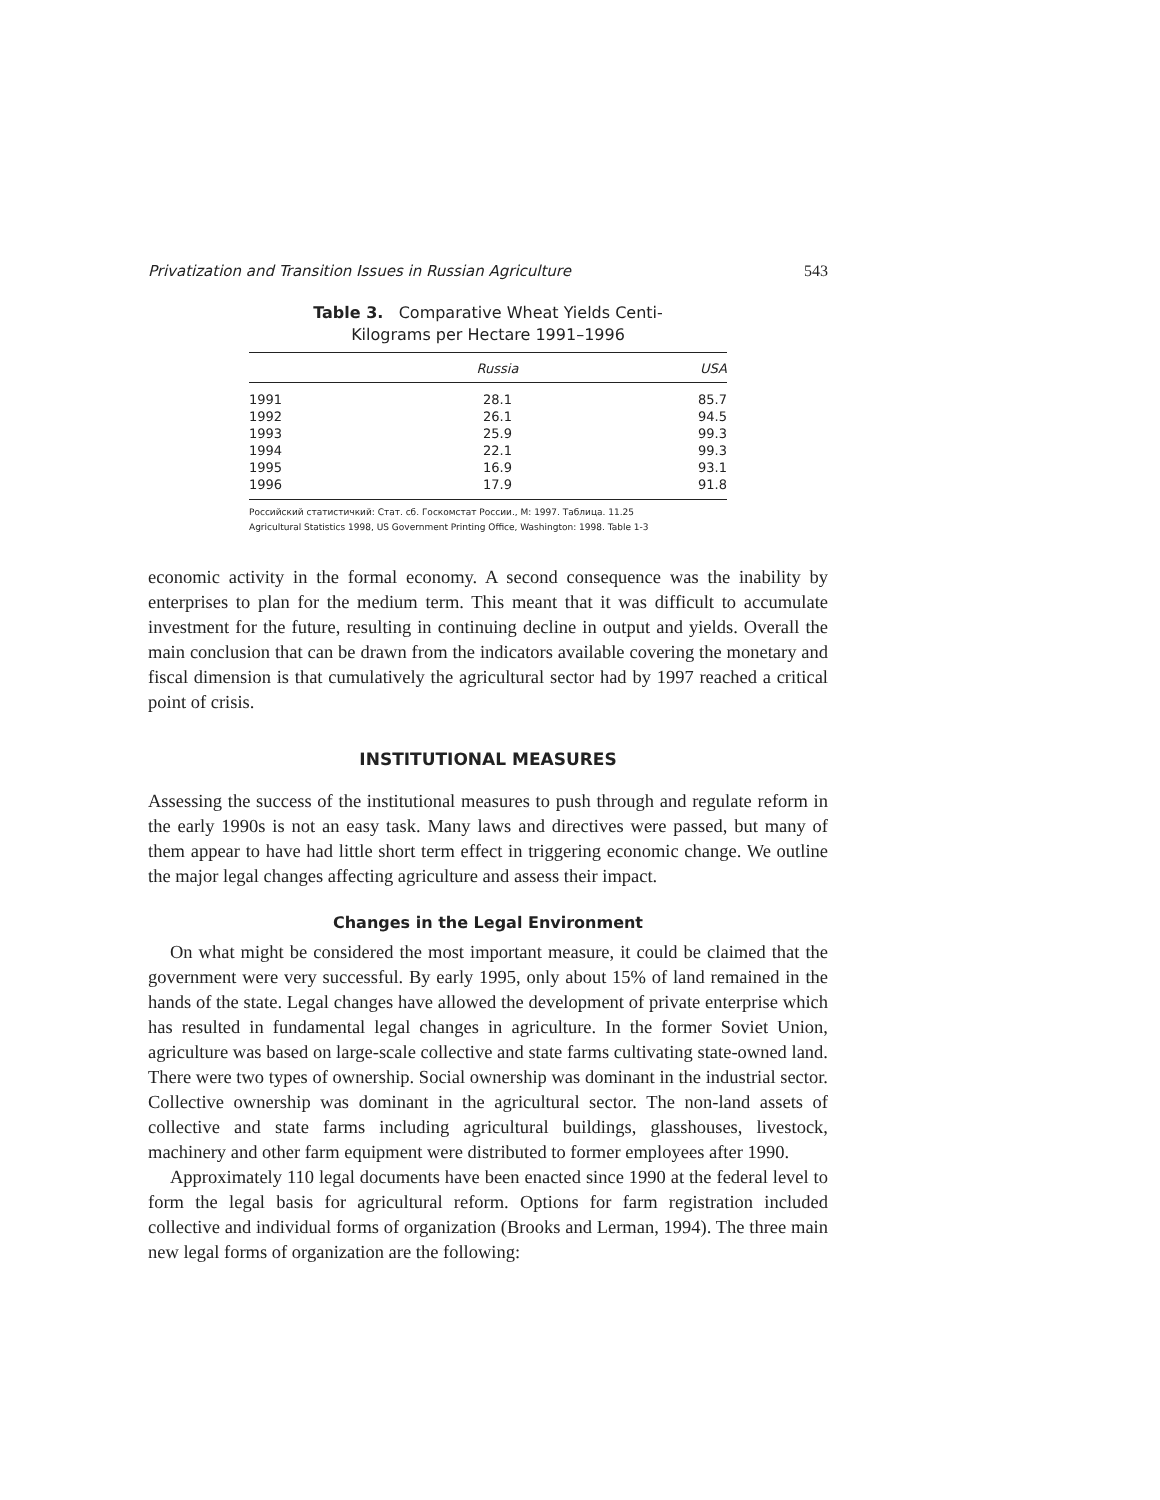Privatization and Transition Issues in Russian Agriculture 543
Table 3. Comparative Wheat Yields Centi-
Kilograms per Hectare 1991–1996
| | Russia | USA |
| --- | --- | --- |
| 1991 | 28.1 | 85.7 |
| 1992 | 26.1 | 94.5 |
| 1993 | 25.9 | 99.3 |
| 1994 | 22.1 | 99.3 |
| 1995 | 16.9 | 93.1 |
| 1996 | 17.9 | 91.8 |
Российский статистичкий: Стат. сб. Госкомстат России., М: 1997. Таблица. 11.25
Agricultural Statistics 1998, US Government Printing Office, Washington: 1998. Table 1-3
economic activity in the formal economy. A second consequence was the inability by enterprises to plan for the medium term. This meant that it was difficult to accumulate investment for the future, resulting in continuing decline in output and yields. Overall the main conclusion that can be drawn from the indicators available covering the monetary and fiscal dimension is that cumulatively the agricultural sector had by 1997 reached a critical point of crisis.
INSTITUTIONAL MEASURES
Assessing the success of the institutional measures to push through and regulate reform in the early 1990s is not an easy task. Many laws and directives were passed, but many of them appear to have had little short term effect in triggering economic change. We outline the major legal changes affecting agriculture and assess their impact.
Changes in the Legal Environment
On what might be considered the most important measure, it could be claimed that the government were very successful. By early 1995, only about 15% of land remained in the hands of the state. Legal changes have allowed the development of private enterprise which has resulted in fundamental legal changes in agriculture. In the former Soviet Union, agriculture was based on large-scale collective and state farms cultivating state-owned land. There were two types of ownership. Social ownership was dominant in the industrial sector. Collective ownership was dominant in the agricultural sector. The non-land assets of collective and state farms including agricultural buildings, glasshouses, livestock, machinery and other farm equipment were distributed to former employees after 1990.
Approximately 110 legal documents have been enacted since 1990 at the federal level to form the legal basis for agricultural reform. Options for farm registration included collective and individual forms of organization (Brooks and Lerman, 1994). The three main new legal forms of organization are the following: